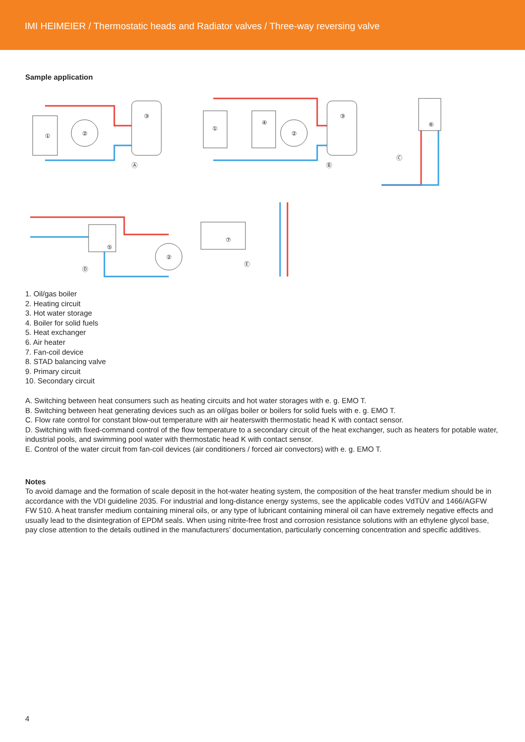IMI HEIMEIER / Thermostatic heads and Radiator valves / Three-way reversing valve
Sample application
①
②
③
Ⓐ
①
④
②
③
Ⓑ
⑥
Ⓒ
⑤
②
Ⓓ
⑦
Ⓔ
1. Oil/gas boiler
2. Heating circuit
3. Hot water storage
4. Boiler for solid fuels
5. Heat exchanger
6. Air heater
7. Fan-coil device
8. STAD balancing valve
9. Primary circuit
10. Secondary circuit
A. Switching between heat consumers such as heating circuits and hot water storages with e. g. EMO T.
B. Switching between heat generating devices such as an oil/gas boiler or boilers for solid fuels with e. g. EMO T.
C. Flow rate control for constant blow-out temperature with air heaterswith thermostatic head K with contact sensor.
D. Switching with fixed-command control of the flow temperature to a secondary circuit of the heat exchanger, such as heaters for potable water, industrial pools, and swimming pool water with thermostatic head K with contact sensor.
E. Control of the water circuit from fan-coil devices (air conditioners / forced air convectors) with e. g. EMO T.
Notes
To avoid damage and the formation of scale deposit in the hot-water heating system, the composition of the heat transfer medium should be in accordance with the VDI guideline 2035. For industrial and long-distance energy systems, see the applicable codes VdTÜV and 1466/AGFW FW 510. A heat transfer medium containing mineral oils, or any type of lubricant containing mineral oil can have extremely negative effects and usually lead to the disintegration of EPDM seals. When using nitrite-free frost and corrosion resistance solutions with an ethylene glycol base, pay close attention to the details outlined in the manufacturers’ documentation, particularly concerning concentration and specific additives.
4